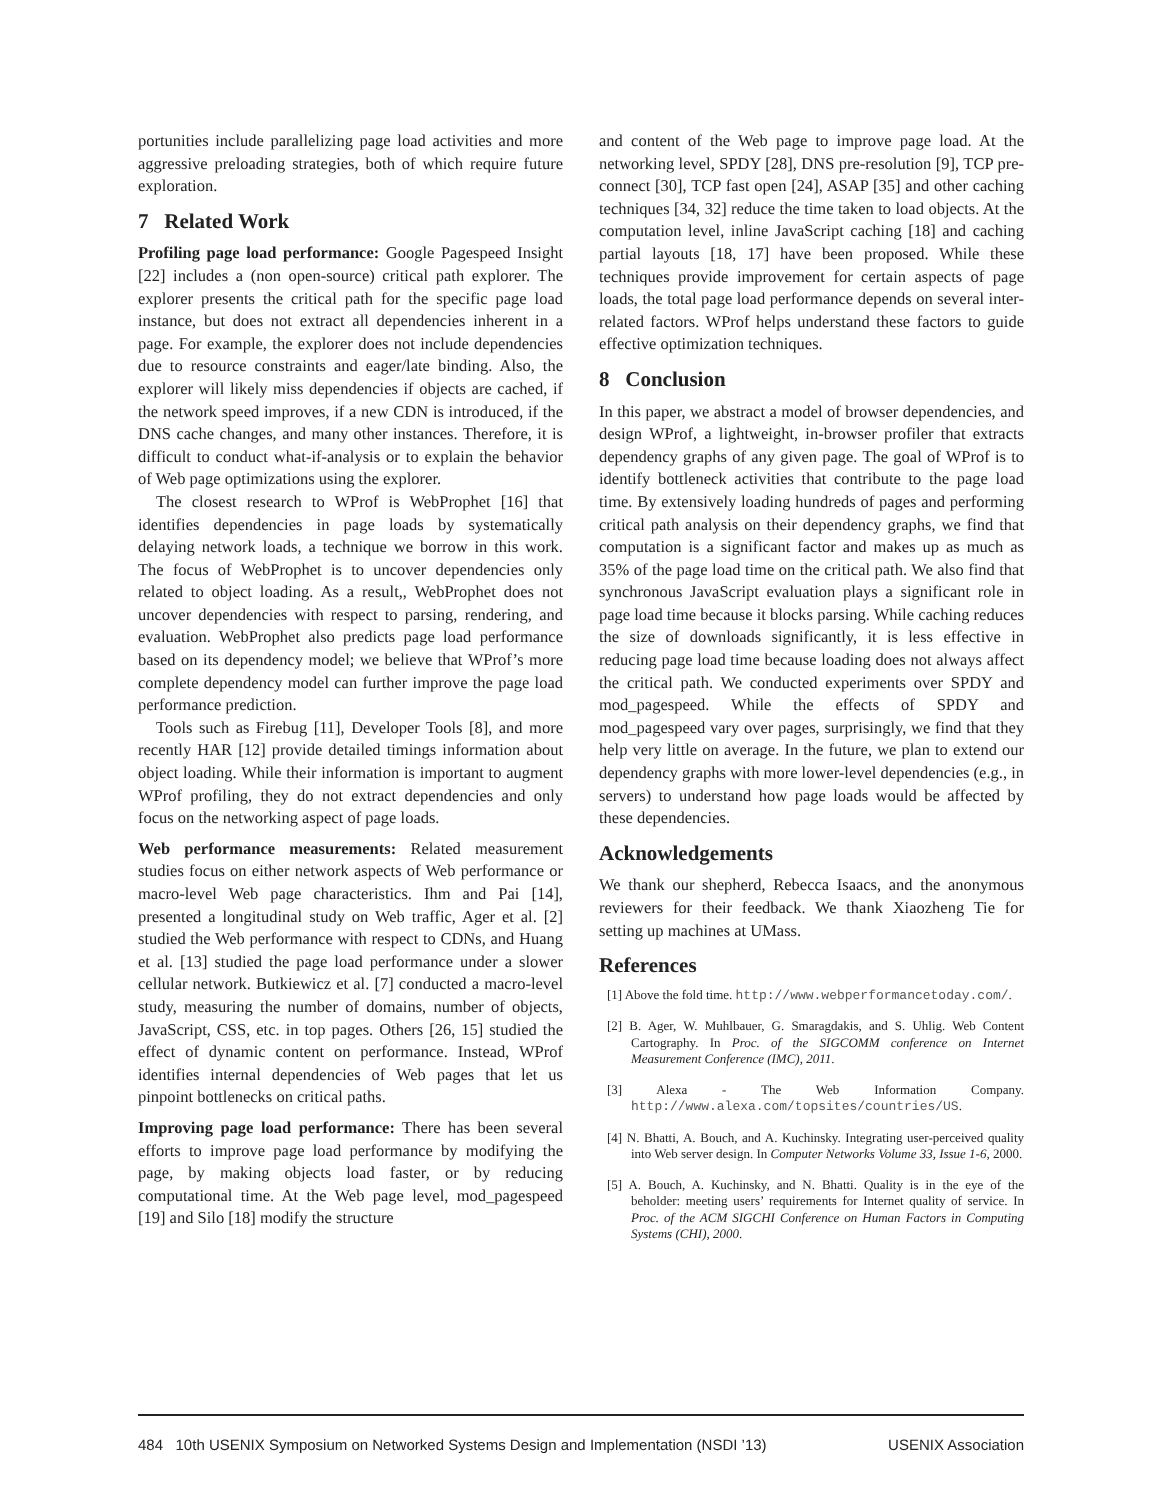portunities include parallelizing page load activities and more aggressive preloading strategies, both of which require future exploration.
7 Related Work
Profiling page load performance: Google Pagespeed Insight [22] includes a (non open-source) critical path explorer. The explorer presents the critical path for the specific page load instance, but does not extract all dependencies inherent in a page. For example, the explorer does not include dependencies due to resource constraints and eager/late binding. Also, the explorer will likely miss dependencies if objects are cached, if the network speed improves, if a new CDN is introduced, if the DNS cache changes, and many other instances. Therefore, it is difficult to conduct what-if-analysis or to explain the behavior of Web page optimizations using the explorer.
The closest research to WProf is WebProphet [16] that identifies dependencies in page loads by systematically delaying network loads, a technique we borrow in this work. The focus of WebProphet is to uncover dependencies only related to object loading. As a result,, WebProphet does not uncover dependencies with respect to parsing, rendering, and evaluation. WebProphet also predicts page load performance based on its dependency model; we believe that WProf’s more complete dependency model can further improve the page load performance prediction.
Tools such as Firebug [11], Developer Tools [8], and more recently HAR [12] provide detailed timings information about object loading. While their information is important to augment WProf profiling, they do not extract dependencies and only focus on the networking aspect of page loads.
Web performance measurements: Related measurement studies focus on either network aspects of Web performance or macro-level Web page characteristics. Ihm and Pai [14], presented a longitudinal study on Web traffic, Ager et al. [2] studied the Web performance with respect to CDNs, and Huang et al. [13] studied the page load performance under a slower cellular network. Butkiewicz et al. [7] conducted a macro-level study, measuring the number of domains, number of objects, JavaScript, CSS, etc. in top pages. Others [26, 15] studied the effect of dynamic content on performance. Instead, WProf identifies internal dependencies of Web pages that let us pinpoint bottlenecks on critical paths.
Improving page load performance: There has been several efforts to improve page load performance by modifying the page, by making objects load faster, or by reducing computational time. At the Web page level, mod_pagespeed [19] and Silo [18] modify the structure
and content of the Web page to improve page load. At the networking level, SPDY [28], DNS pre-resolution [9], TCP pre-connect [30], TCP fast open [24], ASAP [35] and other caching techniques [34, 32] reduce the time taken to load objects. At the computation level, inline JavaScript caching [18] and caching partial layouts [18, 17] have been proposed. While these techniques provide improvement for certain aspects of page loads, the total page load performance depends on several inter-related factors. WProf helps understand these factors to guide effective optimization techniques.
8 Conclusion
In this paper, we abstract a model of browser dependencies, and design WProf, a lightweight, in-browser profiler that extracts dependency graphs of any given page. The goal of WProf is to identify bottleneck activities that contribute to the page load time. By extensively loading hundreds of pages and performing critical path analysis on their dependency graphs, we find that computation is a significant factor and makes up as much as 35% of the page load time on the critical path. We also find that synchronous JavaScript evaluation plays a significant role in page load time because it blocks parsing. While caching reduces the size of downloads significantly, it is less effective in reducing page load time because loading does not always affect the critical path. We conducted experiments over SPDY and mod_pagespeed. While the effects of SPDY and mod_pagespeed vary over pages, surprisingly, we find that they help very little on average. In the future, we plan to extend our dependency graphs with more lower-level dependencies (e.g., in servers) to understand how page loads would be affected by these dependencies.
Acknowledgements
We thank our shepherd, Rebecca Isaacs, and the anonymous reviewers for their feedback. We thank Xiaozheng Tie for setting up machines at UMass.
References
[1] Above the fold time. http://www.webperformancetoday.com/.
[2] B. Ager, W. Muhlbauer, G. Smaragdakis, and S. Uhlig. Web Content Cartography. In Proc. of the SIGCOMM conference on Internet Measurement Conference (IMC), 2011.
[3] Alexa - The Web Information Company. http://www.alexa.com/topsites/countries/US.
[4] N. Bhatti, A. Bouch, and A. Kuchinsky. Integrating user-perceived quality into Web server design. In Computer Networks Volume 33, Issue 1-6, 2000.
[5] A. Bouch, A. Kuchinsky, and N. Bhatti. Quality is in the eye of the beholder: meeting users’ requirements for Internet quality of service. In Proc. of the ACM SIGCHI Conference on Human Factors in Computing Systems (CHI), 2000.
484 10th USENIX Symposium on Networked Systems Design and Implementation (NSDI ’13) USENIX Association